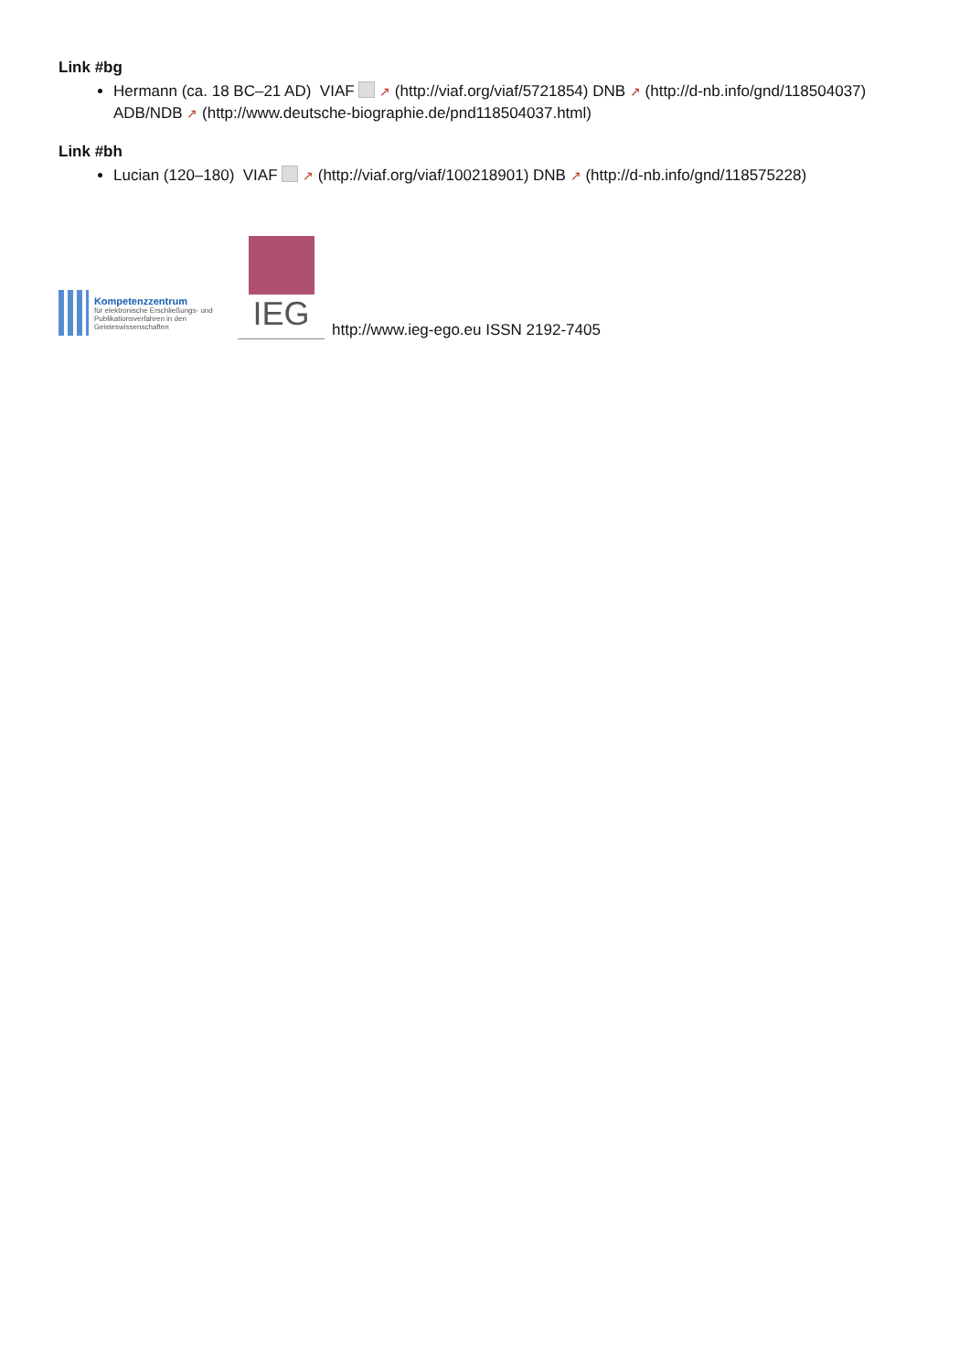Link #bg
Hermann (ca. 18 BC–21 AD) VIAF ↗ (http://viaf.org/viaf/5721854) DNB ↗ (http://d-nb.info/gnd/118504037) ADB/NDB ↗ (http://www.deutsche-biographie.de/pnd118504037.html)
Link #bh
Lucian (120–180) VIAF ↗ (http://viaf.org/viaf/100218901) DNB ↗ (http://d-nb.info/gnd/118575228)
Kompetenzzentrum
für elektronische Erschließungs- und Publikationsverfahren in den Geisteswissenschaften
IEG
http://www.ieg-ego.eu ISSN 2192-7405